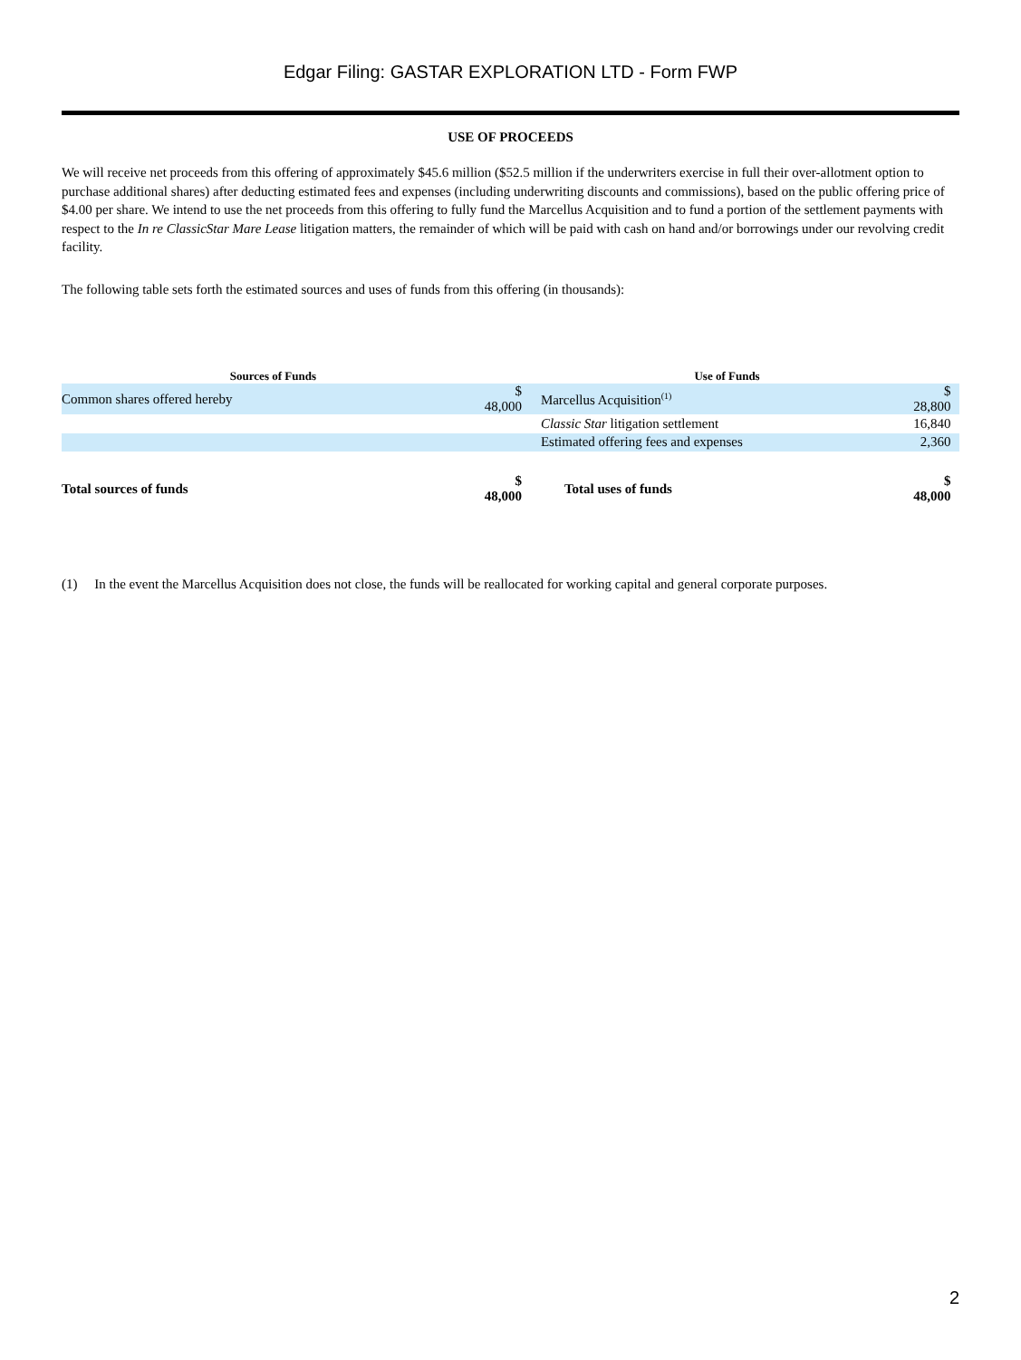Edgar Filing: GASTAR EXPLORATION LTD - Form FWP
USE OF PROCEEDS
We will receive net proceeds from this offering of approximately $45.6 million ($52.5 million if the underwriters exercise in full their over-allotment option to purchase additional shares) after deducting estimated fees and expenses (including underwriting discounts and commissions), based on the public offering price of $4.00 per share. We intend to use the net proceeds from this offering to fully fund the Marcellus Acquisition and to fund a portion of the settlement payments with respect to the In re ClassicStar Mare Lease litigation matters, the remainder of which will be paid with cash on hand and/or borrowings under our revolving credit facility.
The following table sets forth the estimated sources and uses of funds from this offering (in thousands):
| Sources of Funds | | | Use of Funds | | |
| --- | --- | --- | --- | --- | --- |
| Common shares offered hereby | $ 48,000 | | Marcellus Acquisition<sup>(1)</sup> | $ 28,800 | |
| | | | Classic Star litigation settlement | 16,840 | |
| | | | Estimated offering fees and expenses | 2,360 | |
| Total sources of funds | $ 48,000 | | Total uses of funds | $ 48,000 | |
(1) In the event the Marcellus Acquisition does not close, the funds will be reallocated for working capital and general corporate purposes.
2